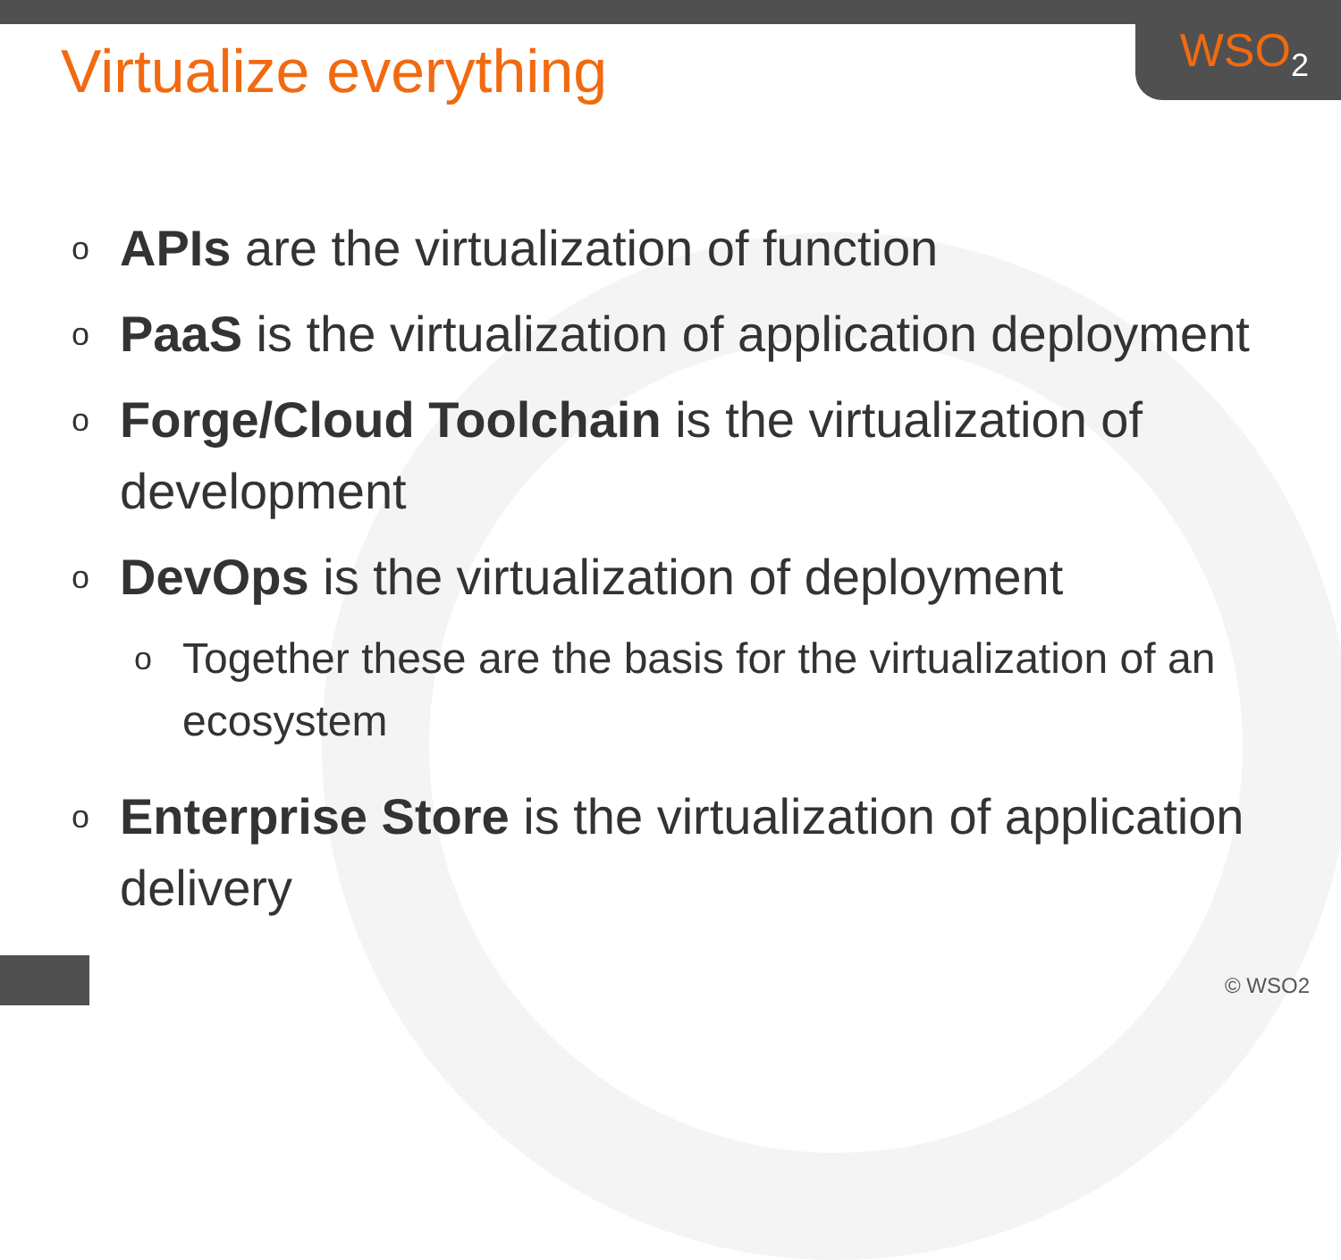WSO<sub>2</sub>
Virtualize everything
o APIs are the virtualization of function
o PaaS is the virtualization of application deployment
o Forge/Cloud Toolchain is the virtualization of development
o DevOps is the virtualization of deployment
o Together these are the basis for the virtualization of an ecosystem
o Enterprise Store is the virtualization of application delivery
© WSO2